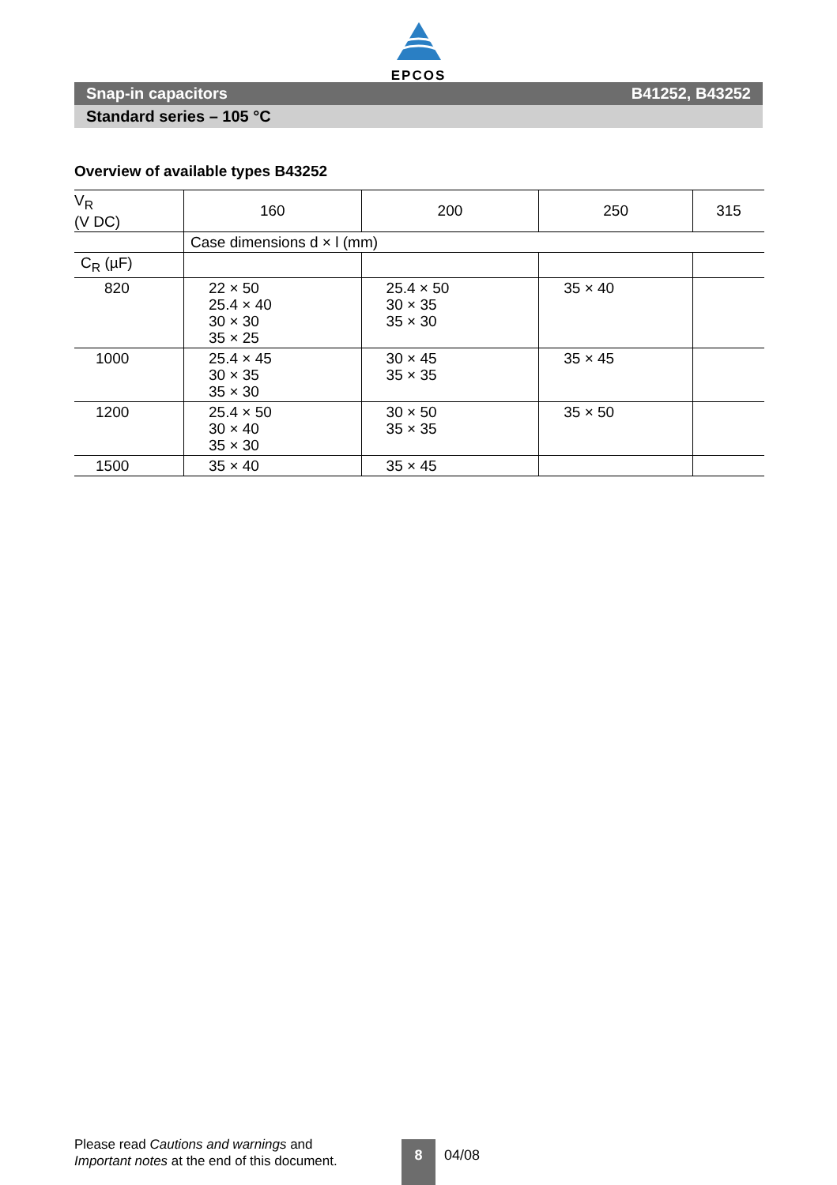EPCOS
Snap-in capacitors B41252, B43252
Standard series – 105 °C
Overview of available types B43252
| V<sub>R</sub> (V DC) | 160 | 200 | 250 | 315 |
| | Case dimensions d × l (mm) | | | |
| C<sub>R</sub> (µF) | | | | |
| 820 | 22 × 50 25.4 × 40 30 × 30 35 × 25 | 25.4 × 50 30 × 35 35 × 30 | 35 × 40 | |
| 1000 | 25.4 × 45 30 × 35 35 × 30 | 30 × 45 35 × 35 | 35 × 45 | |
| 1200 | 25.4 × 50 30 × 40 35 × 30 | 30 × 50 35 × 35 | 35 × 50 | |
| 1500 | 35 × 40 | 35 × 45 | | |
Please read Cautions and warnings and
Important notes at the end of this document.
8 04/08